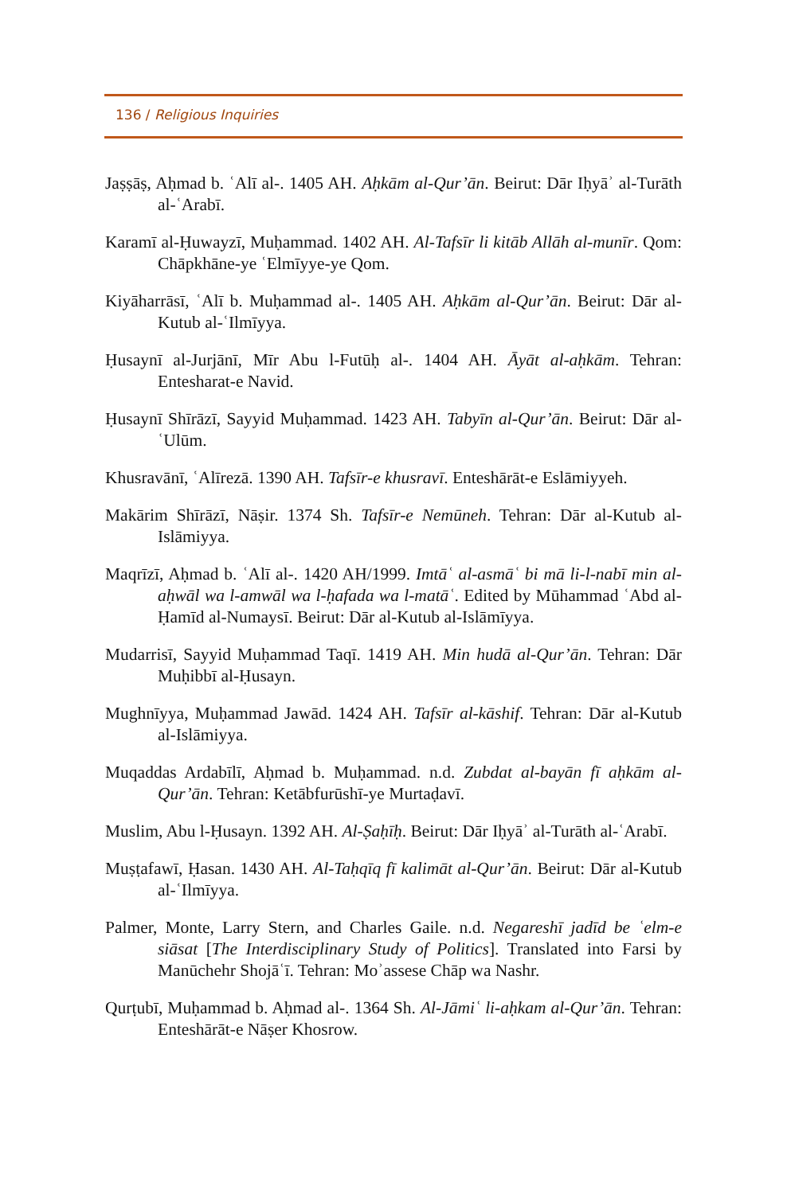136 / Religious Inquiries
Jaṣṣāṣ, Aḥmad b. ʿAlī al-. 1405 AH. Aḥkām al-Qur’ān. Beirut: Dār Iḥyāʾ al-Turāth al-ʿArabī.
Karamī al-Ḥuwayzī, Muḥammad. 1402 AH. Al-Tafsīr li kitāb Allāh al-munīr. Qom: Chāpkhāne-ye ʿElmīyye-ye Qom.
Kiyāharrāsī, ʿAlī b. Muḥammad al-. 1405 AH. Aḥkām al-Qur’ān. Beirut: Dār al-Kutub al-ʿIlmīyya.
Ḥusaynī al-Jurjānī, Mīr Abu l-Futūḥ al-. 1404 AH. Āyāt al-aḥkām. Tehran: Entesharat-e Navid.
Ḥusaynī Shīrāzī, Sayyid Muḥammad. 1423 AH. Tabyīn al-Qur’ān. Beirut: Dār al-ʿUlūm.
Khusravānī, ʿAlīrezā. 1390 AH. Tafsīr-e khusravī. Enteshārāt-e Eslāmiyyeh.
Makārim Shīrāzī, Nāṣir. 1374 Sh. Tafsīr-e Nemūneh. Tehran: Dār al-Kutub al-Islāmiyya.
Maqrīzī, Aḥmad b. ʿAlī al-. 1420 AH/1999. Imtāʿ al-asmāʿ bi mā li-l-nabī min al-aḥwāl wa l-amwāl wa l-ḥafada wa l-matāʿ. Edited by Mūhammad ʿAbd al-Ḥamīd al-Numaysī. Beirut: Dār al-Kutub al-Islāmīyya.
Mudarrisī, Sayyid Muḥammad Taqī. 1419 AH. Min hudā al-Qur’ān. Tehran: Dār Muḥibbī al-Ḥusayn.
Mughnīyya, Muḥammad Jawād. 1424 AH. Tafsīr al-kāshif. Tehran: Dār al-Kutub al-Islāmiyya.
Muqaddas Ardabīlī, Aḥmad b. Muḥammad. n.d. Zubdat al-bayān fī aḥkām al-Qur’ān. Tehran: Ketābfurūshī-ye Murtaḍavī.
Muslim, Abu l-Ḥusayn. 1392 AH. Al-Ṣaḥīḥ. Beirut: Dār Iḥyāʾ al-Turāth al-ʿArabī.
Muṣṭafawī, Ḥasan. 1430 AH. Al-Taḥqīq fī kalimāt al-Qur’ān. Beirut: Dār al-Kutub al-ʿIlmīyya.
Palmer, Monte, Larry Stern, and Charles Gaile. n.d. Negareshī jadīd be ʿelm-e siāsat [The Interdisciplinary Study of Politics]. Translated into Farsi by Manūchehr Shojāʿī. Tehran: Moʾassese Chāp wa Nashr.
Qurṭubī, Muḥammad b. Aḥmad al-. 1364 Sh. Al-Jāmiʿ li-aḥkam al-Qur’ān. Tehran: Enteshārāt-e Nāṣer Khosrow.